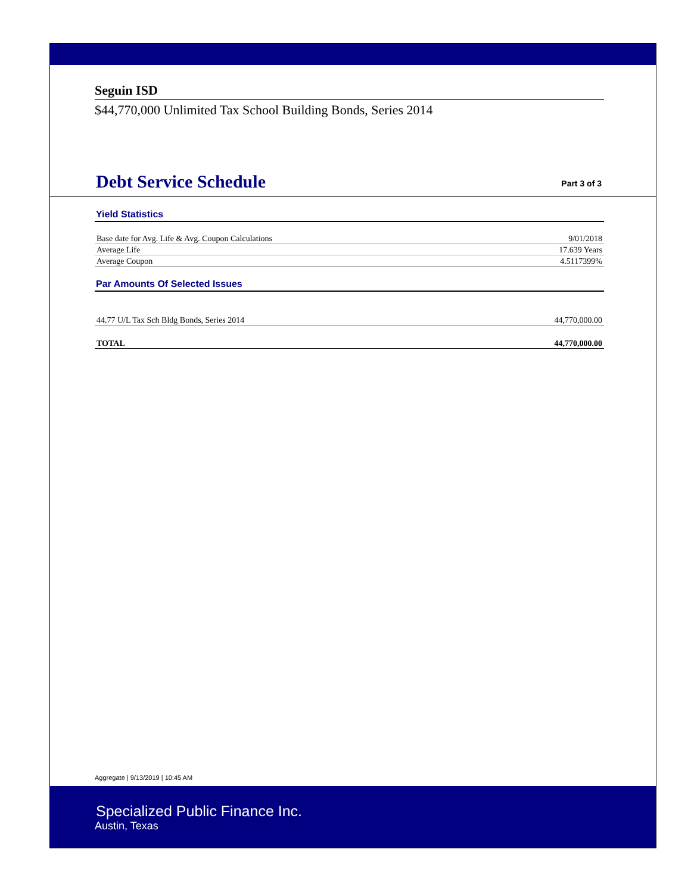Seguin ISD
$44,770,000 Unlimited Tax School Building Bonds, Series 2014
Debt Service Schedule
Part 3 of 3
Yield Statistics
| Base date for Avg. Life & Avg. Coupon Calculations | 9/01/2018 |
| Average Life | 17.639 Years |
| Average Coupon | 4.5117399% |
Par Amounts Of Selected Issues
| 44.77 U/L Tax Sch Bldg Bonds, Series 2014 | 44,770,000.00 |
| TOTAL | 44,770,000.00 |
Aggregate | 9/13/2019 | 10:45 AM
Specialized Public Finance Inc.
Austin, Texas